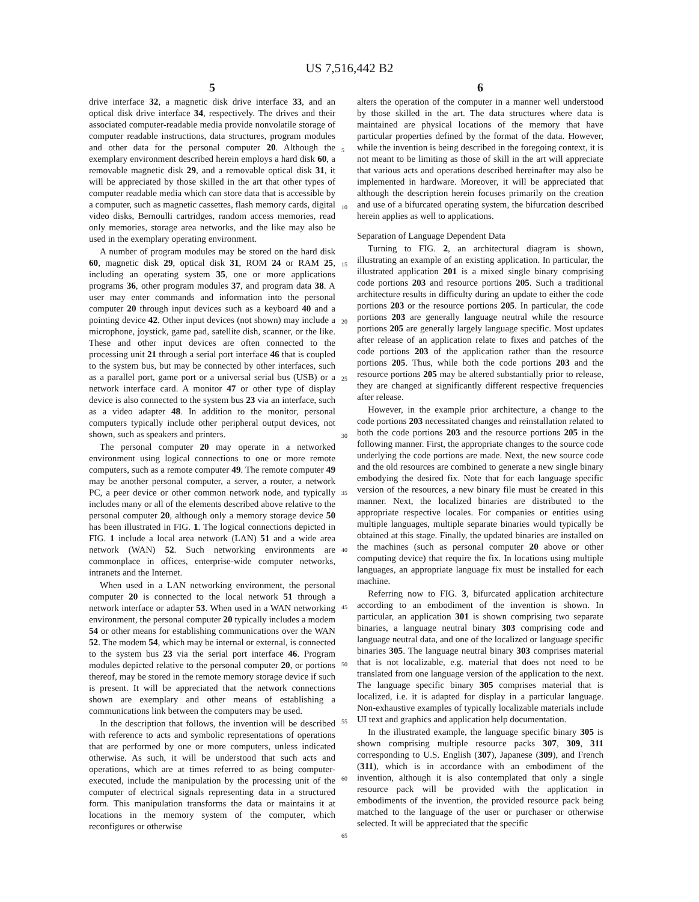US 7,516,442 B2
5
drive interface 32, a magnetic disk drive interface 33, and an optical disk drive interface 34, respectively. The drives and their associated computer-readable media provide nonvolatile storage of computer readable instructions, data structures, program modules and other data for the personal computer 20. Although the exemplary environment described herein employs a hard disk 60, a removable magnetic disk 29, and a removable optical disk 31, it will be appreciated by those skilled in the art that other types of computer readable media which can store data that is accessible by a computer, such as magnetic cassettes, flash memory cards, digital video disks, Bernoulli cartridges, random access memories, read only memories, storage area networks, and the like may also be used in the exemplary operating environment.
A number of program modules may be stored on the hard disk 60, magnetic disk 29, optical disk 31, ROM 24 or RAM 25, including an operating system 35, one or more applications programs 36, other program modules 37, and program data 38. A user may enter commands and information into the personal computer 20 through input devices such as a keyboard 40 and a pointing device 42. Other input devices (not shown) may include a microphone, joystick, game pad, satellite dish, scanner, or the like. These and other input devices are often connected to the processing unit 21 through a serial port interface 46 that is coupled to the system bus, but may be connected by other interfaces, such as a parallel port, game port or a universal serial bus (USB) or a network interface card. A monitor 47 or other type of display device is also connected to the system bus 23 via an interface, such as a video adapter 48. In addition to the monitor, personal computers typically include other peripheral output devices, not shown, such as speakers and printers.
The personal computer 20 may operate in a networked environment using logical connections to one or more remote computers, such as a remote computer 49. The remote computer 49 may be another personal computer, a server, a router, a network PC, a peer device or other common network node, and typically includes many or all of the elements described above relative to the personal computer 20, although only a memory storage device 50 has been illustrated in FIG. 1. The logical connections depicted in FIG. 1 include a local area network (LAN) 51 and a wide area network (WAN) 52. Such networking environments are commonplace in offices, enterprise-wide computer networks, intranets and the Internet.
When used in a LAN networking environment, the personal computer 20 is connected to the local network 51 through a network interface or adapter 53. When used in a WAN networking environment, the personal computer 20 typically includes a modem 54 or other means for establishing communications over the WAN 52. The modem 54, which may be internal or external, is connected to the system bus 23 via the serial port interface 46. Program modules depicted relative to the personal computer 20, or portions thereof, may be stored in the remote memory storage device if such is present. It will be appreciated that the network connections shown are exemplary and other means of establishing a communications link between the computers may be used.
In the description that follows, the invention will be described with reference to acts and symbolic representations of operations that are performed by one or more computers, unless indicated otherwise. As such, it will be understood that such acts and operations, which are at times referred to as being computer-executed, include the manipulation by the processing unit of the computer of electrical signals representing data in a structured form. This manipulation transforms the data or maintains it at locations in the memory system of the computer, which reconfigures or otherwise
6
alters the operation of the computer in a manner well understood by those skilled in the art. The data structures where data is maintained are physical locations of the memory that have particular properties defined by the format of the data. However, while the invention is being described in the foregoing context, it is not meant to be limiting as those of skill in the art will appreciate that various acts and operations described hereinafter may also be implemented in hardware. Moreover, it will be appreciated that although the description herein focuses primarily on the creation and use of a bifurcated operating system, the bifurcation described herein applies as well to applications.
Separation of Language Dependent Data
Turning to FIG. 2, an architectural diagram is shown, illustrating an example of an existing application. In particular, the illustrated application 201 is a mixed single binary comprising code portions 203 and resource portions 205. Such a traditional architecture results in difficulty during an update to either the code portions 203 or the resource portions 205. In particular, the code portions 203 are generally language neutral while the resource portions 205 are generally largely language specific. Most updates after release of an application relate to fixes and patches of the code portions 203 of the application rather than the resource portions 205. Thus, while both the code portions 203 and the resource portions 205 may be altered substantially prior to release, they are changed at significantly different respective frequencies after release.
However, in the example prior architecture, a change to the code portions 203 necessitated changes and reinstallation related to both the code portions 203 and the resource portions 205 in the following manner. First, the appropriate changes to the source code underlying the code portions are made. Next, the new source code and the old resources are combined to generate a new single binary embodying the desired fix. Note that for each language specific version of the resources, a new binary file must be created in this manner. Next, the localized binaries are distributed to the appropriate respective locales. For companies or entities using multiple languages, multiple separate binaries would typically be obtained at this stage. Finally, the updated binaries are installed on the machines (such as personal computer 20 above or other computing device) that require the fix. In locations using multiple languages, an appropriate language fix must be installed for each machine.
Referring now to FIG. 3, bifurcated application architecture according to an embodiment of the invention is shown. In particular, an application 301 is shown comprising two separate binaries, a language neutral binary 303 comprising code and language neutral data, and one of the localized or language specific binaries 305. The language neutral binary 303 comprises material that is not localizable, e.g. material that does not need to be translated from one language version of the application to the next. The language specific binary 305 comprises material that is localized, i.e. it is adapted for display in a particular language. Non-exhaustive examples of typically localizable materials include UI text and graphics and application help documentation.
In the illustrated example, the language specific binary 305 is shown comprising multiple resource packs 307, 309, 311 corresponding to U.S. English (307), Japanese (309), and French (311), which is in accordance with an embodiment of the invention, although it is also contemplated that only a single resource pack will be provided with the application in embodiments of the invention, the provided resource pack being matched to the language of the user or purchaser or otherwise selected. It will be appreciated that the specific
5
10
15
20
25
30
35
40
45
50
55
60
65